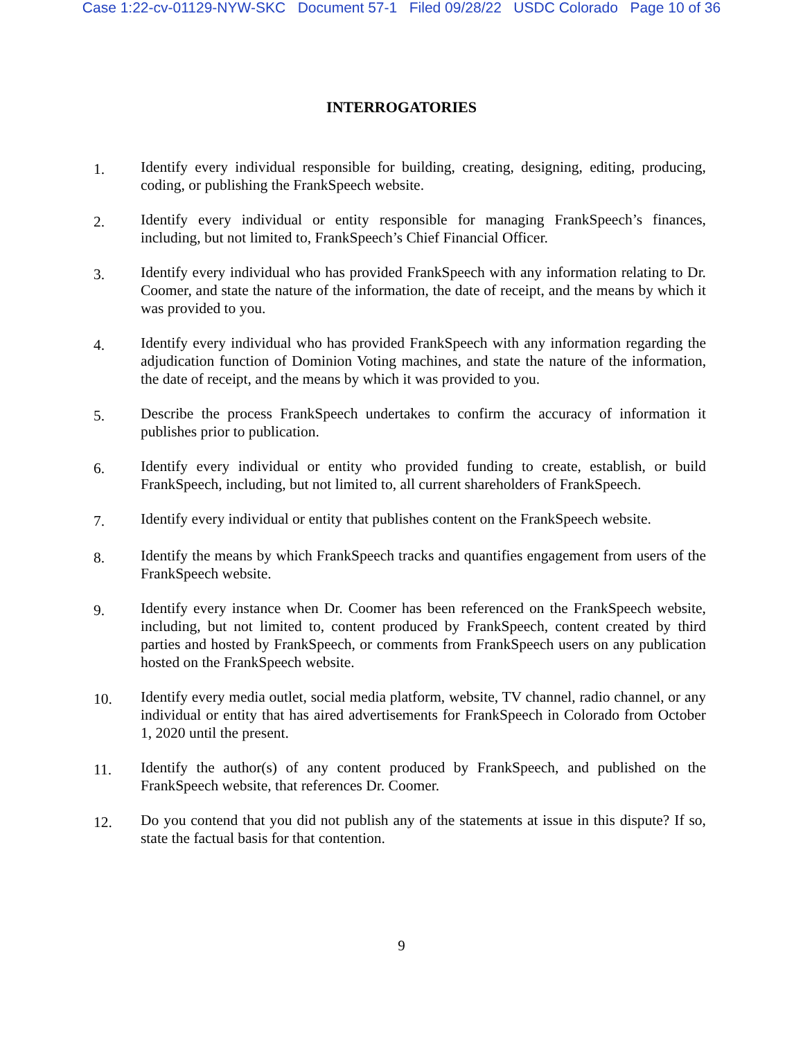Case 1:22-cv-01129-NYW-SKC Document 57-1 Filed 09/28/22 USDC Colorado Page 10 of 36
INTERROGATORIES
1.
Identify every individual responsible for building, creating, designing, editing, producing, coding, or publishing the FrankSpeech website.
2.
Identify every individual or entity responsible for managing FrankSpeech’s finances, including, but not limited to, FrankSpeech’s Chief Financial Officer.
3.
Identify every individual who has provided FrankSpeech with any information relating to Dr. Coomer, and state the nature of the information, the date of receipt, and the means by which it was provided to you.
4.
Identify every individual who has provided FrankSpeech with any information regarding the adjudication function of Dominion Voting machines, and state the nature of the information, the date of receipt, and the means by which it was provided to you.
5.
Describe the process FrankSpeech undertakes to confirm the accuracy of information it publishes prior to publication.
6.
Identify every individual or entity who provided funding to create, establish, or build FrankSpeech, including, but not limited to, all current shareholders of FrankSpeech.
7.
Identify every individual or entity that publishes content on the FrankSpeech website.
8.
Identify the means by which FrankSpeech tracks and quantifies engagement from users of the FrankSpeech website.
9.
Identify every instance when Dr. Coomer has been referenced on the FrankSpeech website, including, but not limited to, content produced by FrankSpeech, content created by third parties and hosted by FrankSpeech, or comments from FrankSpeech users on any publication hosted on the FrankSpeech website.
10.
Identify every media outlet, social media platform, website, TV channel, radio channel, or any individual or entity that has aired advertisements for FrankSpeech in Colorado from October 1, 2020 until the present.
11.
Identify the author(s) of any content produced by FrankSpeech, and published on the FrankSpeech website, that references Dr. Coomer.
12.
Do you contend that you did not publish any of the statements at issue in this dispute? If so, state the factual basis for that contention.
9